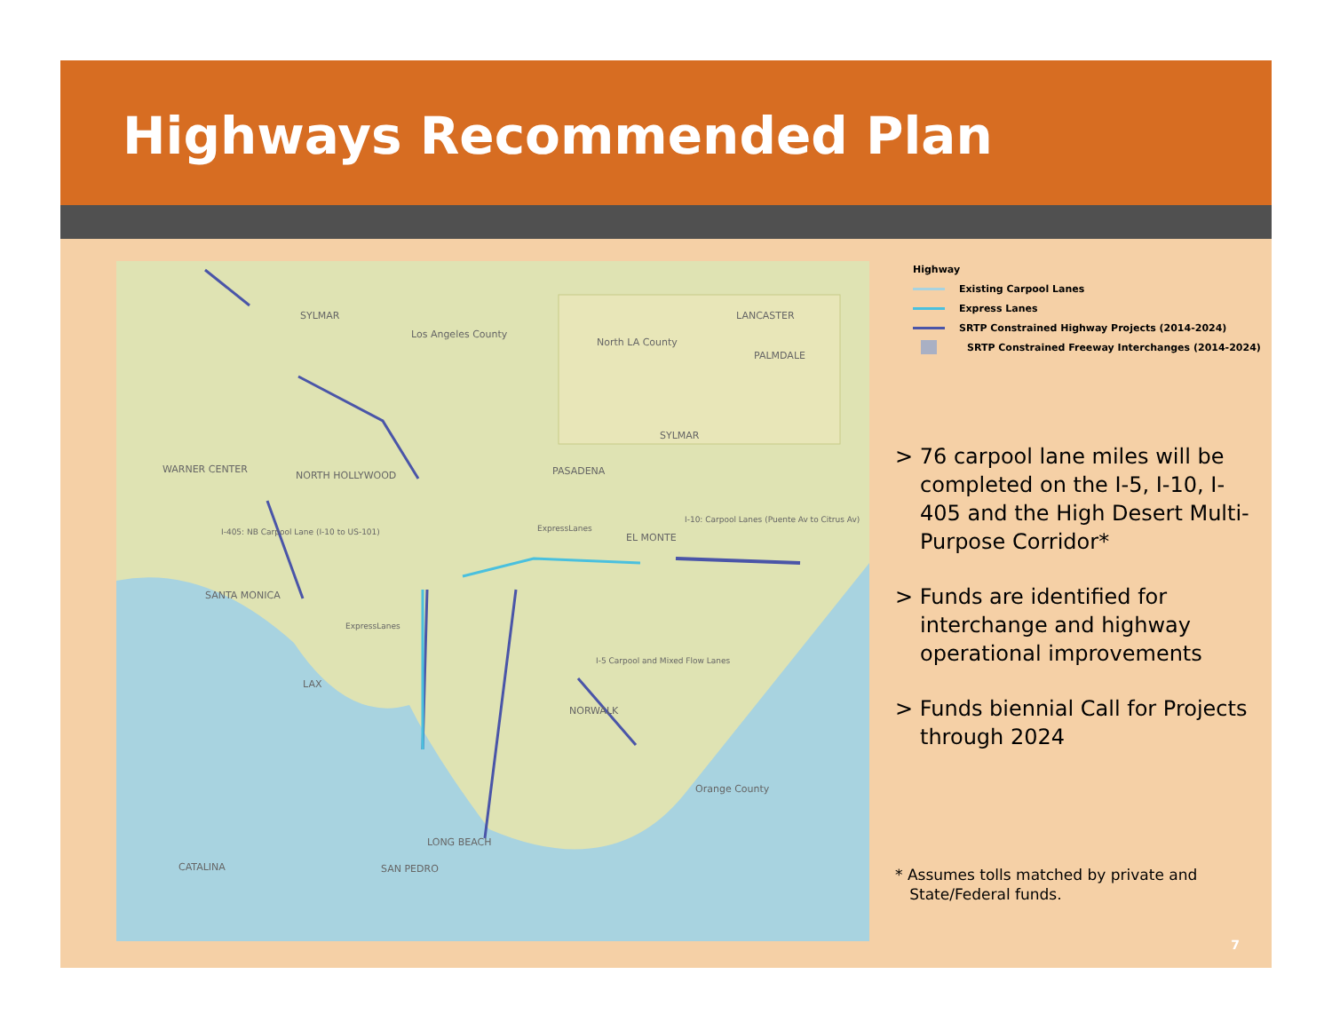Highways Recommended Plan
SYLMAR
Los Angeles County
North LA County
LANCASTER
PALMDALE
SYLMAR
WARNER CENTER
NORTH HOLLYWOOD PASADENA
EL MONTE
SANTA MONICA
LAX
NORWALK
Orange County
LONG BEACH
SAN PEDRO CATALINA
I-405: NB Carpool Lane (I-10 to US-101) ExpressLanes
I-10: Carpool Lanes (Puente Av to Citrus Av)
ExpressLanes
I-5 Carpool and Mixed Flow Lanes
Highway
Existing Carpool Lanes
Express Lanes
SRTP Constrained Highway Projects (2014-2024)
SRTP Constrained Freeway Interchanges (2014-2024)
> 76 carpool lane miles will be completed on the I-5, I-10, I-405 and the High Desert Multi-Purpose Corridor*
> Funds are identified for interchange and highway operational improvements
> Funds biennial Call for Projects through 2024
* Assumes tolls matched by private and
State/Federal funds.
7